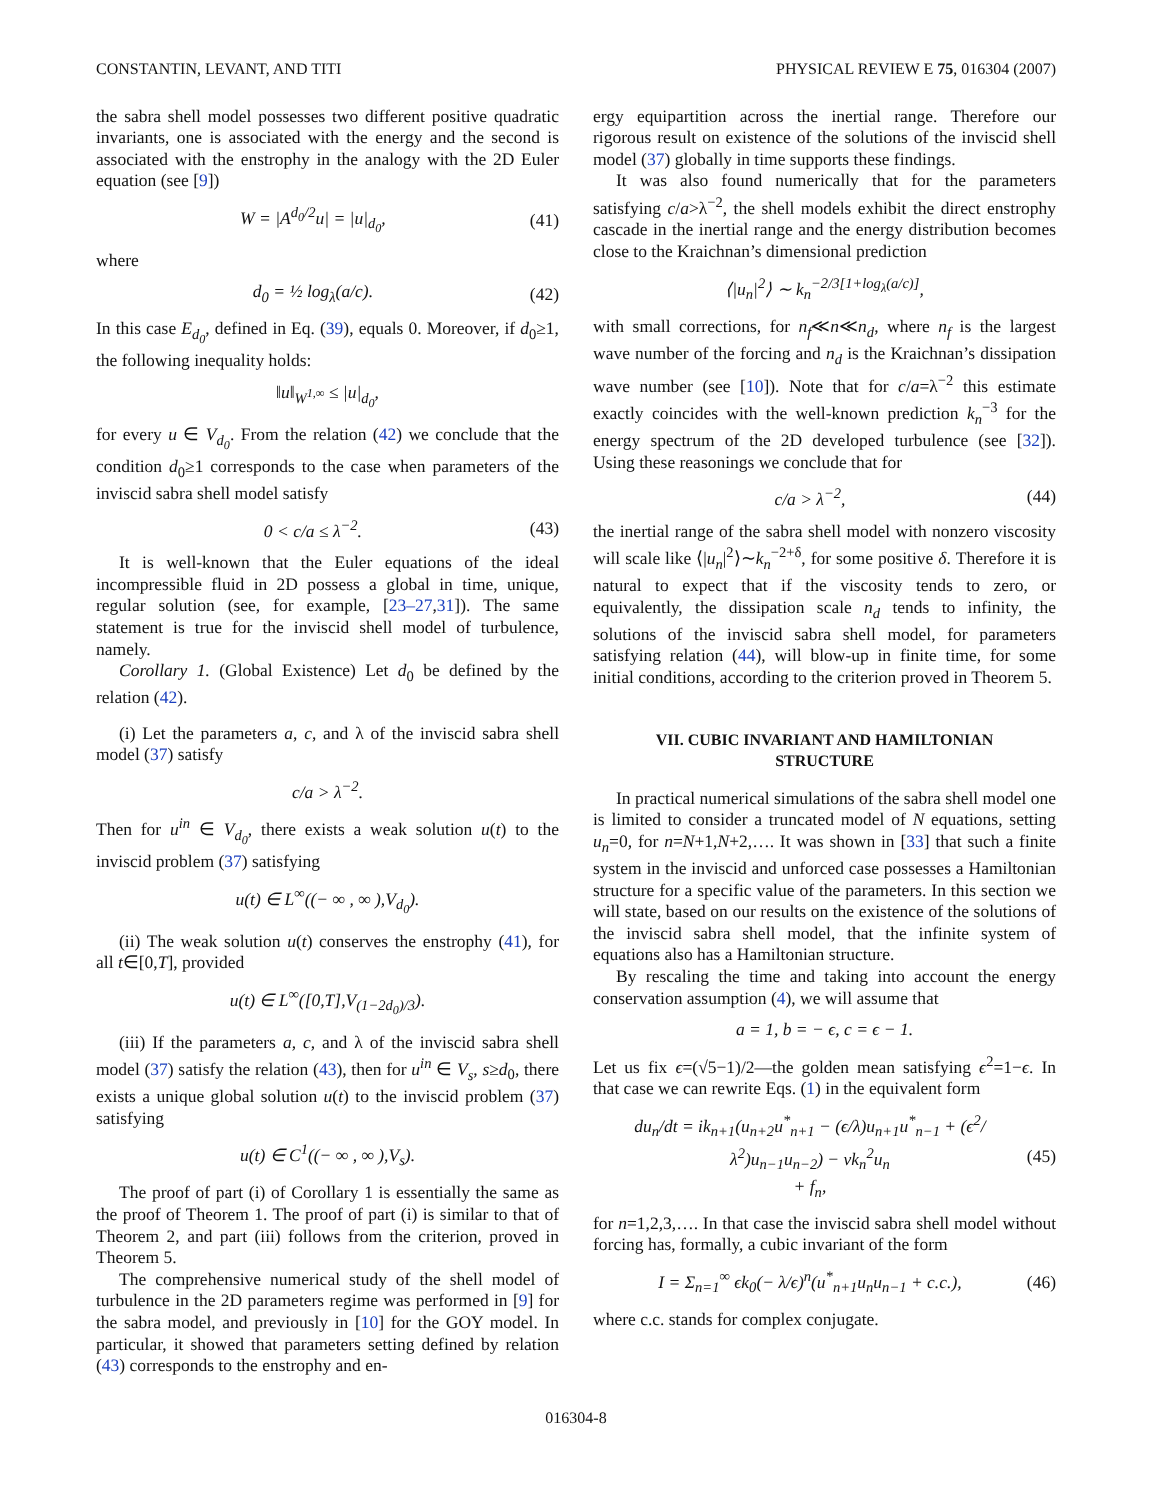CONSTANTIN, LEVANT, AND TITI PHYSICAL REVIEW E 75, 016304 (2007)
the sabra shell model possesses two different positive quadratic invariants, one is associated with the energy and the second is associated with the enstrophy in the analogy with the 2D Euler equation (see [9])
W = |A<sup>d<sub>0</sub>/2</sup>u| = |u|<sub>d<sub>0</sub></sub>, (41)
where
d<sub>0</sub> = ½ log<sub>λ</sub>(a/c). (42)
In this case E<sub>d<sub>0</sub></sub>, defined in Eq. (39), equals 0. Moreover, if d<sub>0</sub>≥1, the following inequality holds:
‖u‖<sub>W<sup>1,∞</sup></sub> ≤ |u|<sub>d<sub>0</sub></sub>,
for every u ∈ V<sub>d<sub>0</sub></sub>. From the relation (42) we conclude that the condition d<sub>0</sub>≥1 corresponds to the case when parameters of the inviscid sabra shell model satisfy
0 < c/a ≤ λ<sup>−2</sup>. (43)
It is well-known that the Euler equations of the ideal incompressible fluid in 2D possess a global in time, unique, regular solution (see, for example, [23–27,31]). The same statement is true for the inviscid shell model of turbulence, namely.
Corollary 1. (Global Existence) Let d<sub>0</sub> be defined by the relation (42).
(i) Let the parameters a, c, and λ of the inviscid sabra shell model (37) satisfy
c/a > λ<sup>−2</sup>.
Then for u<sup>in</sup> ∈ V<sub>d<sub>0</sub></sub>, there exists a weak solution u(t) to the inviscid problem (37) satisfying
u(t) ∈ L<sup>∞</sup>((− ∞ , ∞ ),V<sub>d<sub>0</sub></sub>).
(ii) The weak solution u(t) conserves the enstrophy (41), for all t∈[0,T], provided
u(t) ∈ L<sup>∞</sup>([0,T],V<sub>(1−2d<sub>0</sub>)/3</sub>).
(iii) If the parameters a, c, and λ of the inviscid sabra shell model (37) satisfy the relation (43), then for u<sup>in</sup> ∈ V<sub>s</sub>, s≥d<sub>0</sub>, there exists a unique global solution u(t) to the inviscid problem (37) satisfying
u(t) ∈ C<sup>1</sup>((− ∞ , ∞ ),V<sub>s</sub>).
The proof of part (i) of Corollary 1 is essentially the same as the proof of Theorem 1. The proof of part (i) is similar to that of Theorem 2, and part (iii) follows from the criterion, proved in Theorem 5.
The comprehensive numerical study of the shell model of turbulence in the 2D parameters regime was performed in [9] for the sabra model, and previously in [10] for the GOY model. In particular, it showed that parameters setting defined by relation (43) corresponds to the enstrophy and en-
ergy equipartition across the inertial range. Therefore our rigorous result on existence of the solutions of the inviscid shell model (37) globally in time supports these findings.
It was also found numerically that for the parameters satisfying c/a>λ<sup>−2</sup>, the shell models exhibit the direct enstrophy cascade in the inertial range and the energy distribution becomes close to the Kraichnan’s dimensional prediction
⟨|u<sub>n</sub>|<sup>2</sup>⟩ ∼ k<sub>n</sub><sup>−2/3[1+log<sub>λ</sub>(a/c)]</sup>,
with small corrections, for n<sub>f</sub>≪n≪n<sub>d</sub>, where n<sub>f</sub> is the largest wave number of the forcing and n<sub>d</sub> is the Kraichnan’s dissipation wave number (see [10]). Note that for c/a=λ<sup>−2</sup> this estimate exactly coincides with the well-known prediction k<sub>n</sub><sup>−3</sup> for the energy spectrum of the 2D developed turbulence (see [32]). Using these reasonings we conclude that for
c/a > λ<sup>−2</sup>, (44)
the inertial range of the sabra shell model with nonzero viscosity will scale like ⟨|u<sub>n</sub>|<sup>2</sup>⟩∼k<sub>n</sub><sup>−2+δ</sup>, for some positive δ. Therefore it is natural to expect that if the viscosity tends to zero, or equivalently, the dissipation scale n<sub>d</sub> tends to infinity, the solutions of the inviscid sabra shell model, for parameters satisfying relation (44), will blow-up in finite time, for some initial conditions, according to the criterion proved in Theorem 5.
VII. CUBIC INVARIANT AND HAMILTONIAN STRUCTURE
In practical numerical simulations of the sabra shell model one is limited to consider a truncated model of N equations, setting u<sub>n</sub>=0, for n=N+1,N+2,…. It was shown in [33] that such a finite system in the inviscid and unforced case possesses a Hamiltonian structure for a specific value of the parameters. In this section we will state, based on our results on the existence of the solutions of the inviscid sabra shell model, that the infinite system of equations also has a Hamiltonian structure.
By rescaling the time and taking into account the energy conservation assumption (4), we will assume that
a = 1, b = − ϵ, c = ϵ − 1.
Let us fix ϵ=(√5−1)/2—the golden mean satisfying ϵ<sup>2</sup>=1−ϵ. In that case we can rewrite Eqs. (1) in the equivalent form
du<sub>n</sub>/dt = ik<sub>n+1</sub>(u<sub>n+2</sub>u<sup>*</sup><sub>n+1</sub> − (ϵ/λ)u<sub>n+1</sub>u<sup>*</sup><sub>n−1</sub> + (ϵ<sup>2</sup>/λ<sup>2</sup>)u<sub>n−1</sub>u<sub>n−2</sub>) − νk<sub>n</sub><sup>2</sup>u<sub>n</sub>
+ f<sub>n</sub>, (45)
for n=1,2,3,…. In that case the inviscid sabra shell model without forcing has, formally, a cubic invariant of the form
I = Σ<sub>n=1</sub><sup>∞</sup> ϵk<sub>0</sub>(− λ/ϵ)<sup>n</sup>(u<sup>*</sup><sub>n+1</sub>u<sub>n</sub>u<sub>n−1</sub> + c.c.), (46)
where c.c. stands for complex conjugate.
016304-8